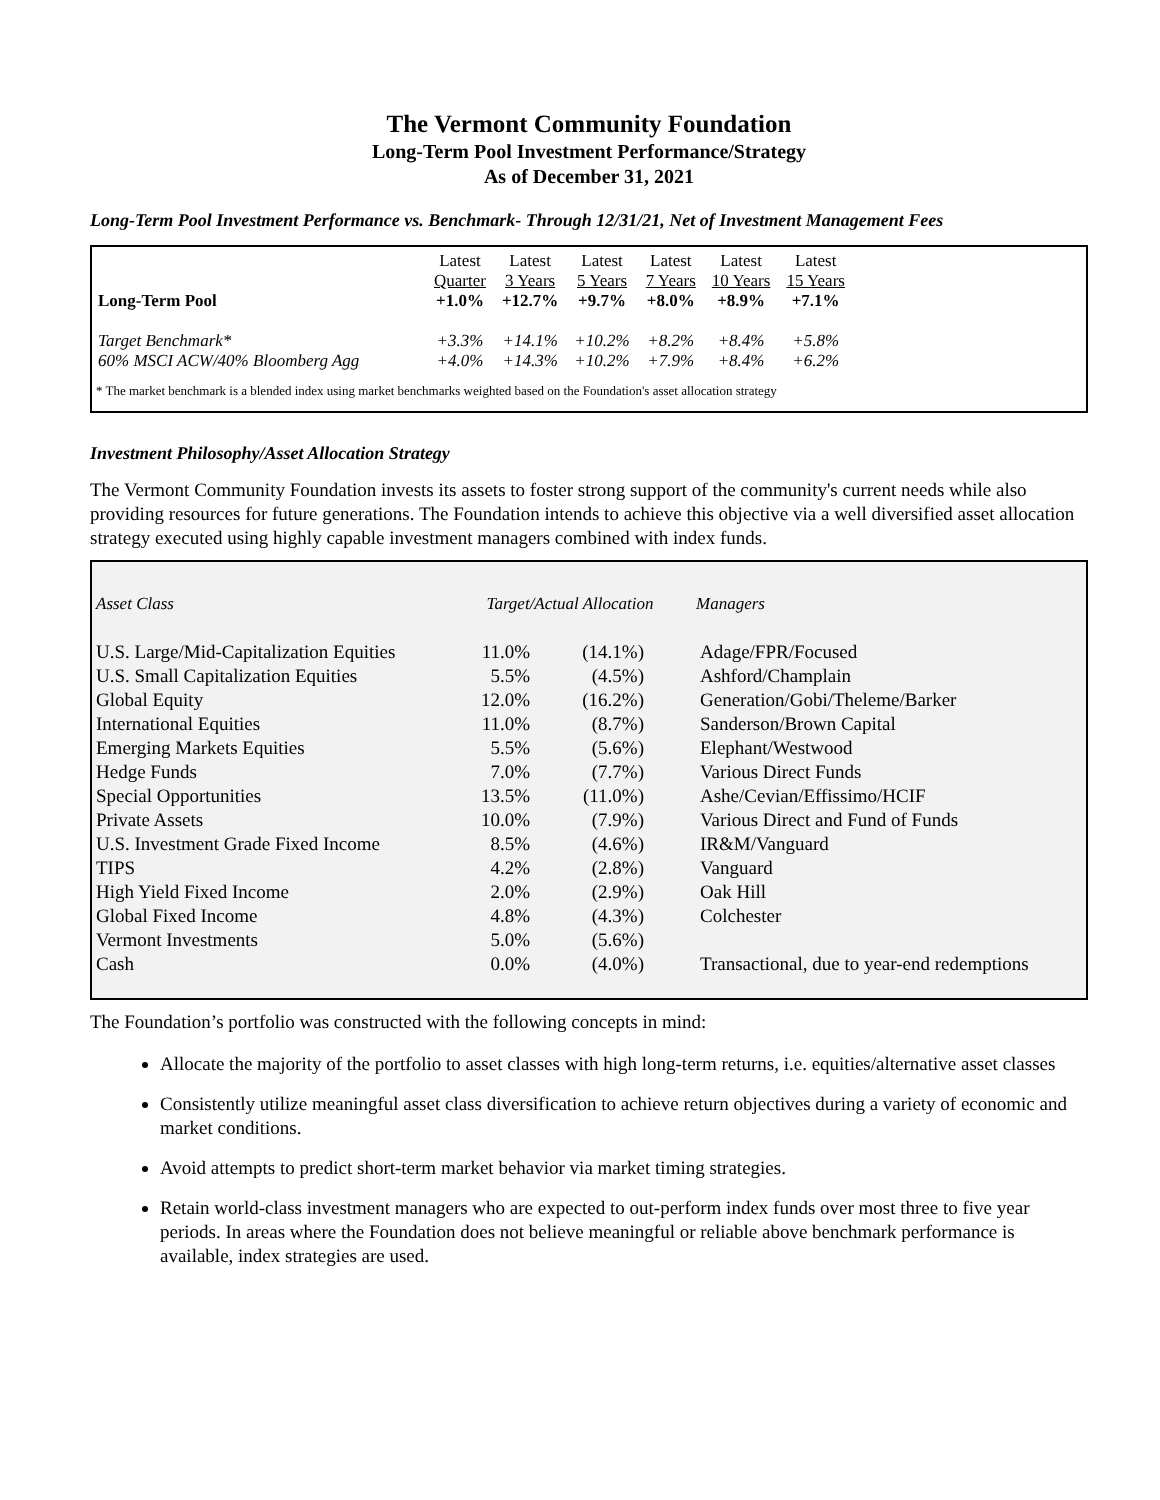The Vermont Community Foundation
Long-Term Pool Investment Performance/Strategy
As of December 31, 2021
Long-Term Pool Investment Performance vs. Benchmark- Through 12/31/21, Net of Investment Management Fees
| | Latest | Latest | Latest | Latest | Latest | Latest |
| | Quarter | 3 Years | 5 Years | 7 Years | 10 Years | 15 Years |
| Long-Term Pool | +1.0% | +12.7% | +9.7% | +8.0% | +8.9% | +7.1% |
| Target Benchmark* | +3.3% | +14.1% | +10.2% | +8.2% | +8.4% | +5.8% |
| 60% MSCI ACW/40% Bloomberg Agg | +4.0% | +14.3% | +10.2% | +7.9% | +8.4% | +6.2% |
* The market benchmark is a blended index using market benchmarks weighted based on the Foundation's asset allocation strategy
Investment Philosophy/Asset Allocation Strategy
The Vermont Community Foundation invests its assets to foster strong support of the community's current needs while also providing resources for future generations. The Foundation intends to achieve this objective via a well diversified asset allocation strategy executed using highly capable investment managers combined with index funds.
| Asset Class | Target/Actual Allocation | | Managers |
| U.S. Large/Mid-Capitalization Equities | 11.0% | (14.1%) | Adage/FPR/Focused |
| U.S. Small Capitalization Equities | 5.5% | (4.5%) | Ashford/Champlain |
| Global Equity | 12.0% | (16.2%) | Generation/Gobi/Theleme/Barker |
| International Equities | 11.0% | (8.7%) | Sanderson/Brown Capital |
| Emerging Markets Equities | 5.5% | (5.6%) | Elephant/Westwood |
| Hedge Funds | 7.0% | (7.7%) | Various Direct Funds |
| Special Opportunities | 13.5% | (11.0%) | Ashe/Cevian/Effissimo/HCIF |
| Private Assets | 10.0% | (7.9%) | Various Direct and Fund of Funds |
| U.S. Investment Grade Fixed Income | 8.5% | (4.6%) | IR&M/Vanguard |
| TIPS | 4.2% | (2.8%) | Vanguard |
| High Yield Fixed Income | 2.0% | (2.9%) | Oak Hill |
| Global Fixed Income | 4.8% | (4.3%) | Colchester |
| Vermont Investments | 5.0% | (5.6%) | |
| Cash | 0.0% | (4.0%) | Transactional, due to year-end redemptions |
The Foundation’s portfolio was constructed with the following concepts in mind:
Allocate the majority of the portfolio to asset classes with high long-term returns, i.e. equities/alternative asset classes
Consistently utilize meaningful asset class diversification to achieve return objectives during a variety of economic and market conditions.
Avoid attempts to predict short-term market behavior via market timing strategies.
Retain world-class investment managers who are expected to out-perform index funds over most three to five year periods. In areas where the Foundation does not believe meaningful or reliable above benchmark performance is available, index strategies are used.